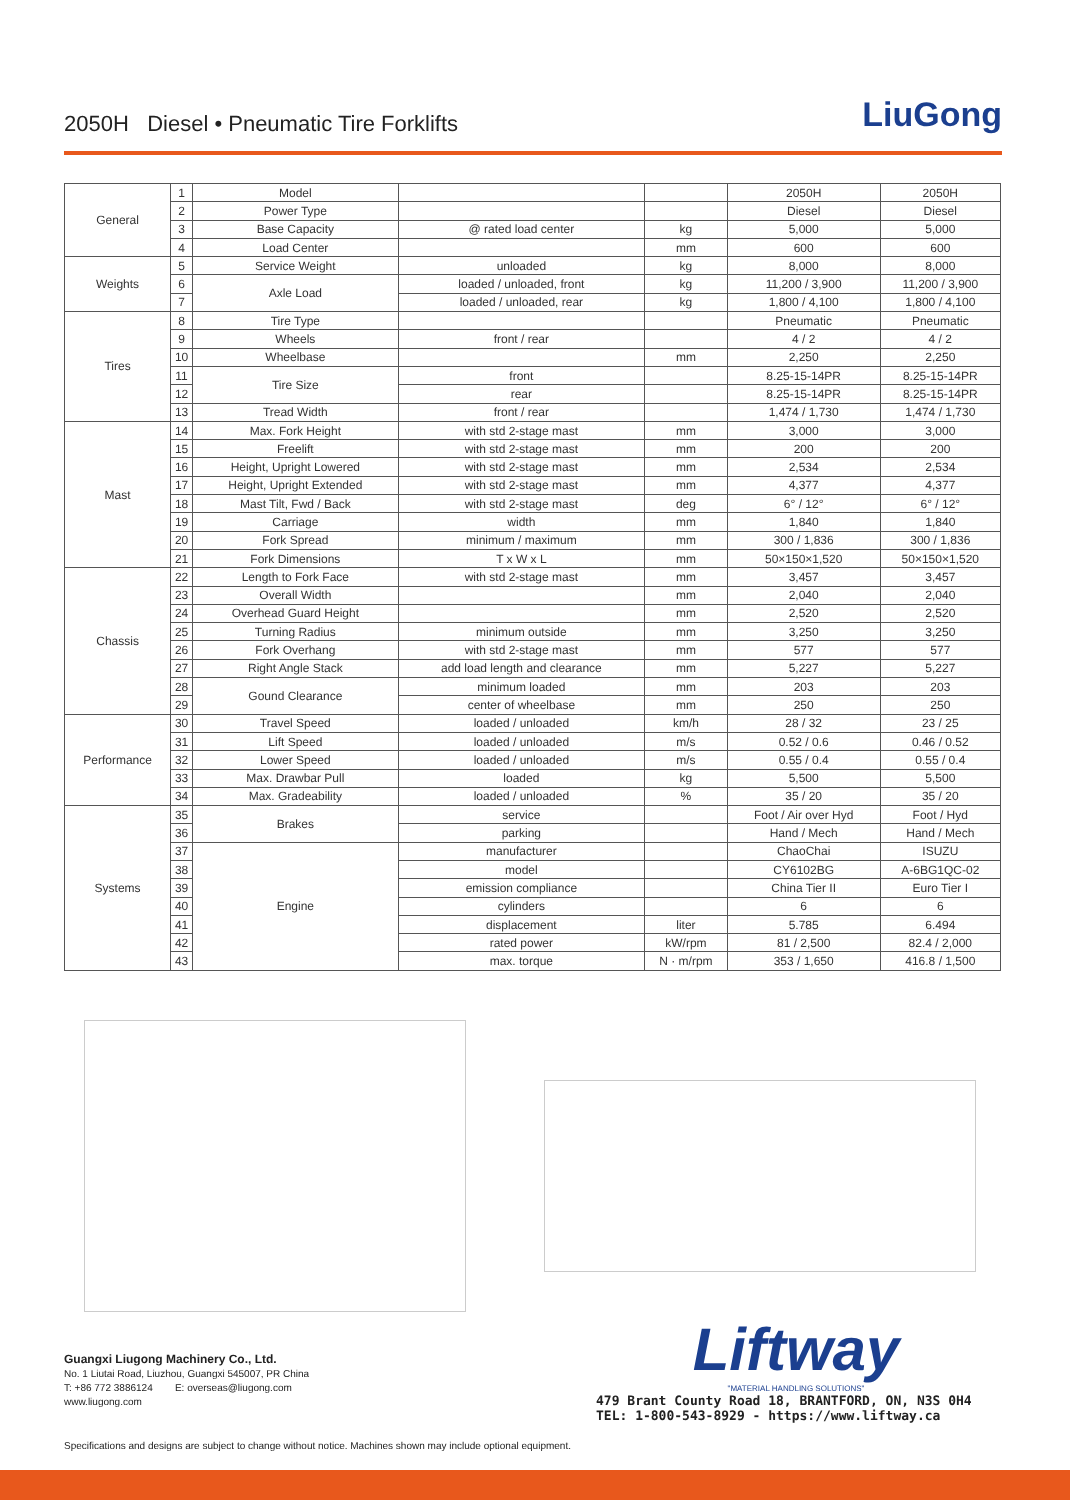2050H Diesel • Pneumatic Tire Forklifts
LiuGong
| General | 1 | Model | | | 2050H | 2050H |
| | 2 | Power Type | | | Diesel | Diesel |
| | 3 | Base Capacity | @ rated load center | kg | 5,000 | 5,000 |
| | 4 | Load Center | | mm | 600 | 600 |
| Weights | 5 | Service Weight | unloaded | kg | 8,000 | 8,000 |
| | 6 | Axle Load | loaded / unloaded, front | kg | 11,200 / 3,900 | 11,200 / 3,900 |
| | 7 | | loaded / unloaded, rear | kg | 1,800 / 4,100 | 1,800 / 4,100 |
| Tires | 8 | Tire Type | | | Pneumatic | Pneumatic |
| | 9 | Wheels | front / rear | | 4 / 2 | 4 / 2 |
| | 10 | Wheelbase | | mm | 2,250 | 2,250 |
| | 11 | Tire Size | front | | 8.25-15-14PR | 8.25-15-14PR |
| | 12 | | rear | | 8.25-15-14PR | 8.25-15-14PR |
| | 13 | Tread Width | front / rear | | 1,474 / 1,730 | 1,474 / 1,730 |
| Mast | 14 | Max. Fork Height | with std 2-stage mast | mm | 3,000 | 3,000 |
| | 15 | Freelift | with std 2-stage mast | mm | 200 | 200 |
| | 16 | Height, Upright Lowered | with std 2-stage mast | mm | 2,534 | 2,534 |
| | 17 | Height, Upright Extended | with std 2-stage mast | mm | 4,377 | 4,377 |
| | 18 | Mast Tilt, Fwd / Back | with std 2-stage mast | deg | 6° / 12° | 6° / 12° |
| | 19 | Carriage | width | mm | 1,840 | 1,840 |
| | 20 | Fork Spread | minimum / maximum | mm | 300 / 1,836 | 300 / 1,836 |
| | 21 | Fork Dimensions | T x W x L | mm | 50×150×1,520 | 50×150×1,520 |
| Chassis | 22 | Length to Fork Face | with std 2-stage mast | mm | 3,457 | 3,457 |
| | 23 | Overall Width | | mm | 2,040 | 2,040 |
| | 24 | Overhead Guard Height | | mm | 2,520 | 2,520 |
| | 25 | Turning Radius | minimum outside | mm | 3,250 | 3,250 |
| | 26 | Fork Overhang | with std 2-stage mast | mm | 577 | 577 |
| | 27 | Right Angle Stack | add load length and clearance | mm | 5,227 | 5,227 |
| | 28 | Gound Clearance | minimum loaded | mm | 203 | 203 |
| | 29 | | center of wheelbase | mm | 250 | 250 |
| Performance | 30 | Travel Speed | loaded / unloaded | km/h | 28 / 32 | 23 / 25 |
| | 31 | Lift Speed | loaded / unloaded | m/s | 0.52 / 0.6 | 0.46 / 0.52 |
| | 32 | Lower Speed | loaded / unloaded | m/s | 0.55 / 0.4 | 0.55 / 0.4 |
| | 33 | Max. Drawbar Pull | loaded | kg | 5,500 | 5,500 |
| | 34 | Max. Gradeability | loaded / unloaded | % | 35 / 20 | 35 / 20 |
| Systems | 35 | Brakes | service | | Foot / Air over Hyd | Foot / Hyd |
| | 36 | | parking | | Hand / Mech | Hand / Mech |
| | 37 | Engine | manufacturer | | ChaoChai | ISUZU |
| | 38 | | model | | CY6102BG | A-6BG1QC-02 |
| | 39 | | emission compliance | | China Tier II | Euro Tier I |
| | 40 | | cylinders | | 6 | 6 |
| | 41 | | displacement | liter | 5.785 | 6.494 |
| | 42 | | rated power | kW/rpm | 81 / 2,500 | 82.4 / 2,000 |
| | 43 | | max. torque | N · m/rpm | 353 / 1,650 | 416.8 / 1,500 |
Guangxi Liugong Machinery Co., Ltd.
No. 1 Liutai Road, Liuzhou, Guangxi 545007, PR China
T: +86 772 3886124 E: overseas@liugong.com
www.liugong.com
Liftway
"MATERIAL HANDLING SOLUTIONS"
479 Brant County Road 18, BRANTFORD, ON, N3S 0H4
TEL: 1-800-543-8929 - https://www.liftway.ca
Specifications and designs are subject to change without notice. Machines shown may include optional equipment.